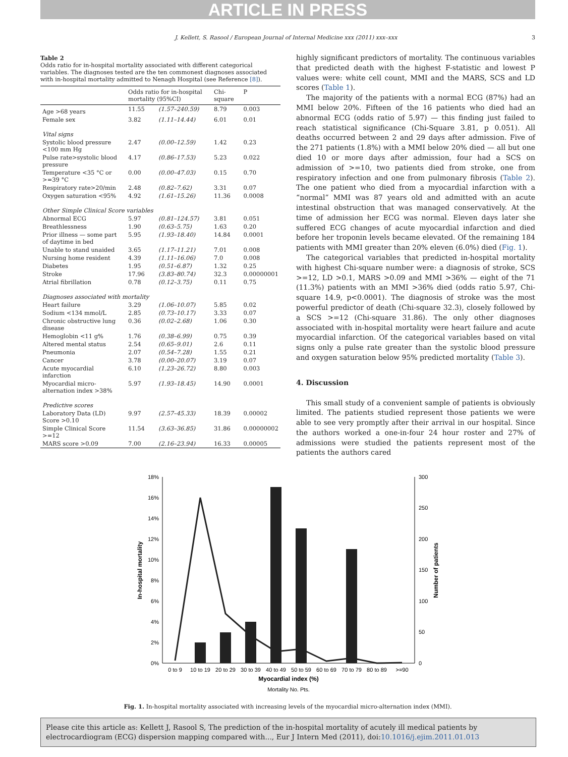ARTICLE IN PRESS
J. Kellett, S. Rasool / European Journal of Internal Medicine xxx (2011) xxx–xxx 3
Table 2
Odds ratio for in-hospital mortality associated with different categorical variables. The diagnoses tested are the ten commonest diagnoses associated with in-hospital mortality admitted to Nenagh Hospital (see Reference [8]).
| | Odds ratio for in-hospital mortality (95%CI) | | Chi-square | P |
| --- | --- | --- | --- | --- |
| Age >68 years | 11.55 | (1.57–240.59) | 8.79 | 0.003 |
| Female sex | 3.82 | (1.11–14.44) | 6.01 | 0.01 |
| Vital signs | | | | |
| Systolic blood pressure <100 mm Hg | 2.47 | (0.00–12.59) | 1.42 | 0.23 |
| Pulse rate>systolic blood pressure | 4.17 | (0.86–17.53) | 5.23 | 0.022 |
| Temperature <35 °C or >=39 °C | 0.00 | (0.00–47.03) | 0.15 | 0.70 |
| Respiratory rate>20/min | 2.48 | (0.82–7.62) | 3.31 | 0.07 |
| Oxygen saturation <95% | 4.92 | (1.61–15.26) | 11.36 | 0.0008 |
| Other Simple Clinical Score variables | | | | |
| Abnormal ECG | 5.97 | (0.81–124.57) | 3.81 | 0.051 |
| Breathlessness | 1.90 | (0.63–5.75) | 1.63 | 0.20 |
| Prior illness — some part of daytime in bed | 5.95 | (1.93–18.40) | 14.84 | 0.0001 |
| Unable to stand unaided | 3.65 | (1.17–11.21) | 7.01 | 0.008 |
| Nursing home resident | 4.39 | (1.11–16.06) | 7.0 | 0.008 |
| Diabetes | 1.95 | (0.51–6.87) | 1.32 | 0.25 |
| Stroke | 17.96 | (3.83–80.74) | 32.3 | 0.00000001 |
| Atrial fibrillation | 0.78 | (0.12–3.75) | 0.11 | 0.75 |
| Diagnoses associated with mortality | | | | |
| Heart failure | 3.29 | (1.06–10.07) | 5.85 | 0.02 |
| Sodium <134 mmol/L | 2.85 | (0.73–10.17) | 3.33 | 0.07 |
| Chronic obstructive lung disease | 0.36 | (0.02–2.68) | 1.06 | 0.30 |
| Hemoglobin <11 g% | 1.76 | (0.38–6.99) | 0.75 | 0.39 |
| Altered mental status | 2.54 | (0.65–9.01) | 2.6 | 0.11 |
| Pneumonia | 2.07 | (0.54–7.28) | 1.55 | 0.21 |
| Cancer | 3.78 | (0.00–20.07) | 3.19 | 0.07 |
| Acute myocardial infarction | 6.10 | (1.23–26.72) | 8.80 | 0.003 |
| Myocardial micro-alternation index >38% | 5.97 | (1.93–18.45) | 14.90 | 0.0001 |
| Predictive scores | | | | |
| Laboratory Data (LD) Score >0.10 | 9.97 | (2.57–45.33) | 18.39 | 0.00002 |
| Simple Clinical Score >=12 | 11.54 | (3.63–36.85) | 31.86 | 0.00000002 |
| MARS score >0.09 | 7.00 | (2.16–23.94) | 16.33 | 0.00005 |
highly significant predictors of mortality. The continuous variables that predicted death with the highest F-statistic and lowest P values were: white cell count, MMI and the MARS, SCS and LD scores (Table 1).
The majority of the patients with a normal ECG (87%) had an MMI below 20%. Fifteen of the 16 patients who died had an abnormal ECG (odds ratio of 5.97) — this finding just failed to reach statistical significance (Chi-Square 3.81, p 0.051). All deaths occurred between 2 and 29 days after admission. Five of the 271 patients (1.8%) with a MMI below 20% died — all but one died 10 or more days after admission, four had a SCS on admission of >=10, two patients died from stroke, one from respiratory infection and one from pulmonary fibrosis (Table 2). The one patient who died from a myocardial infarction with a “normal” MMI was 87 years old and admitted with an acute intestinal obstruction that was managed conservatively. At the time of admission her ECG was normal. Eleven days later she suffered ECG changes of acute myocardial infarction and died before her troponin levels became elevated. Of the remaining 184 patients with MMI greater than 20% eleven (6.0%) died (Fig. 1).
The categorical variables that predicted in-hospital mortality with highest Chi-square number were: a diagnosis of stroke, SCS >=12, LD >0.1, MARS >0.09 and MMI >36% — eight of the 71 (11.3%) patients with an MMI >36% died (odds ratio 5.97, Chi-square 14.9, p<0.0001). The diagnosis of stroke was the most powerful predictor of death (Chi-square 32.3), closely followed by a SCS >=12 (Chi-square 31.86). The only other diagnoses associated with in-hospital mortality were heart failure and acute myocardial infarction. Of the categorical variables based on vital signs only a pulse rate greater than the systolic blood pressure and oxygen saturation below 95% predicted mortality (Table 3).
4. Discussion
This small study of a convenient sample of patients is obviously limited. The patients studied represent those patients we were able to see very promptly after their arrival in our hospital. Since the authors worked a one-in-four 24 hour roster and 27% of admissions were studied the patients represent most of the patients the authors cared
18%
16%
14%
12%
10%
8%
6%
4%
2%
0%
300
250
200
150
100
50
0
0 to 9
10 to 19
20 to 29
30 to 39
40 to 49
50 to 59
60 to 69
70 to 79
80 to 89
>=90
Myocardial index (%)
Mortality No. Pts.
In-hospital mortality
Number of patients
Fig. 1. In-hospital mortality associated with increasing levels of the myocardial micro-alternation index (MMI).
Please cite this article as: Kellett J, Rasool S, The prediction of the in-hospital mortality of acutely ill medical patients by electrocardiogram (ECG) dispersion mapping compared with..., Eur J Intern Med (2011), doi:10.1016/j.ejim.2011.01.013